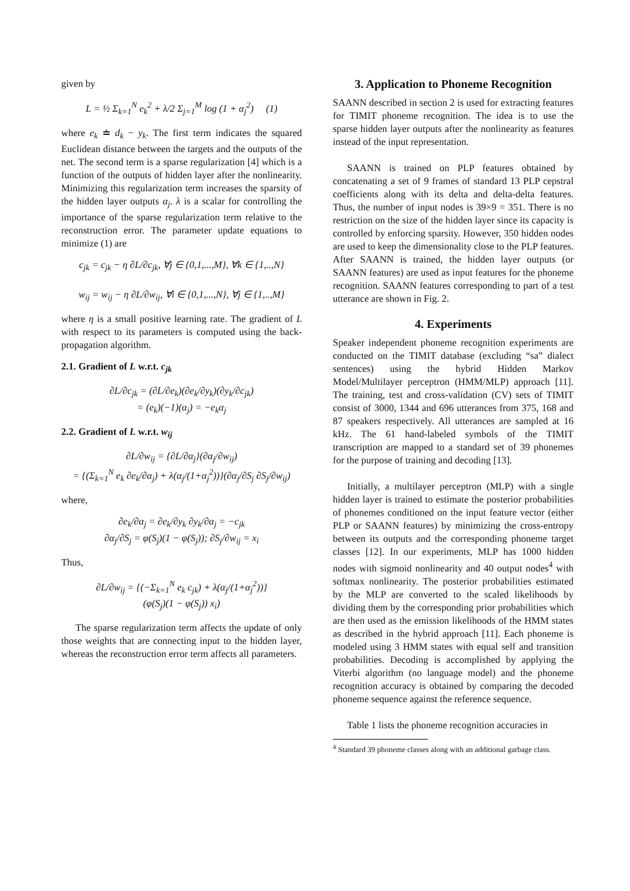given by
L = ½ Σ<sub>k=1</sub><sup>N</sup> e<sub>k</sub><sup>2</sup> + λ/2 Σ<sub>j=1</sub><sup>M</sup> log (1 + α<sub>j</sub><sup>2</sup>) (1)
where e<sub>k</sub> ≐ d<sub>k</sub> − y<sub>k</sub>. The first term indicates the squared Euclidean distance between the targets and the outputs of the net. The second term is a sparse regularization [4] which is a function of the outputs of hidden layer after the nonlinearity. Minimizing this regularization term increases the sparsity of the hidden layer outputs α<sub>j</sub>. λ is a scalar for controlling the importance of the sparse regularization term relative to the reconstruction error. The parameter update equations to minimize (1) are
c<sub>jk</sub> = c<sub>jk</sub> − η ∂L/∂c<sub>jk</sub>, ∀j ∈ {0,1,...,M}, ∀k ∈ {1,..,N}
w<sub>ij</sub> = w<sub>ij</sub> − η ∂L/∂w<sub>ij</sub>, ∀i ∈ {0,1,...,N}, ∀j ∈ {1,..,M}
where η is a small positive learning rate. The gradient of L with respect to its parameters is computed using the back-propagation algorithm.
2.1. Gradient of L w.r.t. c<sub>jk</sub>
∂L/∂c<sub>jk</sub> = (∂L/∂e<sub>k</sub>)(∂e<sub>k</sub>/∂y<sub>k</sub>)(∂y<sub>k</sub>/∂c<sub>jk</sub>)
= (e<sub>k</sub>)(−1)(α<sub>j</sub>) = −e<sub>k</sub>α<sub>j</sub>
2.2. Gradient of L w.r.t. w<sub>ij</sub>
∂L/∂w<sub>ij</sub> = {∂L/∂α<sub>j</sub>}(∂α<sub>j</sub>/∂w<sub>ij</sub>)
= {(Σ<sub>k=1</sub><sup>N</sup> e<sub>k</sub> ∂e<sub>k</sub>/∂α<sub>j</sub>) + λ(α<sub>j</sub>/(1+α<sub>j</sub><sup>2</sup>))}(∂α<sub>j</sub>/∂S<sub>j</sub> ∂S<sub>j</sub>/∂w<sub>ij</sub>)
where,
∂e<sub>k</sub>/∂α<sub>j</sub> = ∂e<sub>k</sub>/∂y<sub>k</sub> ∂y<sub>k</sub>/∂α<sub>j</sub> = −c<sub>jk</sub>
∂α<sub>j</sub>/∂S<sub>j</sub> = φ(S<sub>j</sub>)(1 − φ(S<sub>j</sub>)); ∂S<sub>j</sub>/∂w<sub>ij</sub> = x<sub>i</sub>
Thus,
∂L/∂w<sub>ij</sub> = {(−Σ<sub>k=1</sub><sup>N</sup> e<sub>k</sub> c<sub>jk</sub>) + λ(α<sub>j</sub>/(1+α<sub>j</sub><sup>2</sup>))}
(φ(S<sub>j</sub>)(1 − φ(S<sub>j</sub>)) x<sub>i</sub>)
The sparse regularization term affects the update of only those weights that are connecting input to the hidden layer, whereas the reconstruction error term affects all parameters.
3. Application to Phoneme Recognition
SAANN described in section 2 is used for extracting features for TIMIT phoneme recognition. The idea is to use the sparse hidden layer outputs after the nonlinearity as features instead of the input representation.
SAANN is trained on PLP features obtained by concatenating a set of 9 frames of standard 13 PLP cepstral coefficients along with its delta and delta-delta features. Thus, the number of input nodes is 39×9 = 351. There is no restriction on the size of the hidden layer since its capacity is controlled by enforcing sparsity. However, 350 hidden nodes are used to keep the dimensionality close to the PLP features. After SAANN is trained, the hidden layer outputs (or SAANN features) are used as input features for the phoneme recognition. SAANN features corresponding to part of a test utterance are shown in Fig. 2.
4. Experiments
Speaker independent phoneme recognition experiments are conducted on the TIMIT database (excluding “sa” dialect sentences) using the hybrid Hidden Markov Model/Multilayer perceptron (HMM/MLP) approach [11]. The training, test and cross-validation (CV) sets of TIMIT consist of 3000, 1344 and 696 utterances from 375, 168 and 87 speakers respectively. All utterances are sampled at 16 kHz. The 61 hand-labeled symbols of the TIMIT transcription are mapped to a standard set of 39 phonemes for the purpose of training and decoding [13].
Initially, a multilayer perceptron (MLP) with a single hidden layer is trained to estimate the posterior probabilities of phonemes conditioned on the input feature vector (either PLP or SAANN features) by minimizing the cross-entropy between its outputs and the corresponding phoneme target classes [12]. In our experiments, MLP has 1000 hidden nodes with sigmoid nonlinearity and 40 output nodes<sup>4</sup> with softmax nonlinearity. The posterior probabilities estimated by the MLP are converted to the scaled likelihoods by dividing them by the corresponding prior probabilities which are then used as the emission likelihoods of the HMM states as described in the hybrid approach [11]. Each phoneme is modeled using 3 HMM states with equal self and transition probabilities. Decoding is accomplished by applying the Viterbi algorithm (no language model) and the phoneme recognition accuracy is obtained by comparing the decoded phoneme sequence against the reference sequence.
Table 1 lists the phoneme recognition accuracies in
<sup>4</sup> Standard 39 phoneme classes along with an additional garbage class.